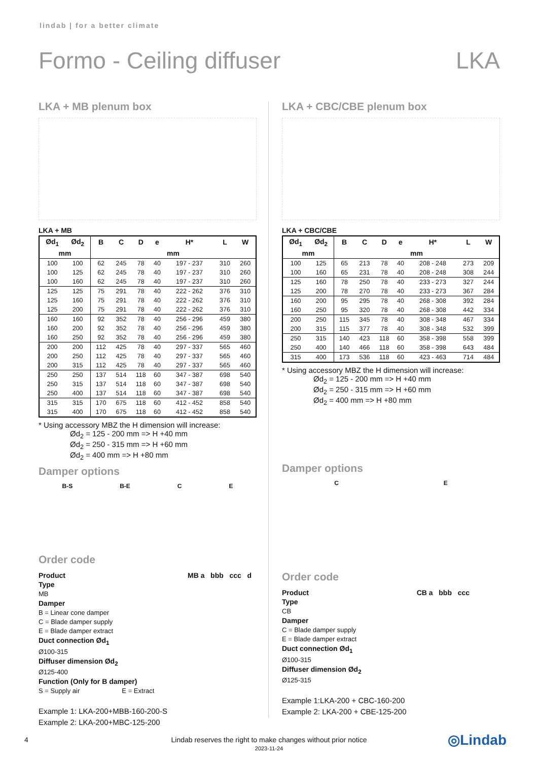lindab | for a better climate
Formo - Ceiling diffuser LKA
LKA + MB plenum box
LKA + MB
| Ød<sub>1</sub> | Ød<sub>2</sub> | B | C | D | e | H* | L | W |
| --- | --- | --- | --- | --- | --- | --- | --- | --- |
| mm | | mm | | | | | | |
| 100 | 100 | 62 | 245 | 78 | 40 | 197 - 237 | 310 | 260 |
| 100 | 125 | 62 | 245 | 78 | 40 | 197 - 237 | 310 | 260 |
| 100 | 160 | 62 | 245 | 78 | 40 | 197 - 237 | 310 | 260 |
| 125 | 125 | 75 | 291 | 78 | 40 | 222 - 262 | 376 | 310 |
| 125 | 160 | 75 | 291 | 78 | 40 | 222 - 262 | 376 | 310 |
| 125 | 200 | 75 | 291 | 78 | 40 | 222 - 262 | 376 | 310 |
| 160 | 160 | 92 | 352 | 78 | 40 | 256 - 296 | 459 | 380 |
| 160 | 200 | 92 | 352 | 78 | 40 | 256 - 296 | 459 | 380 |
| 160 | 250 | 92 | 352 | 78 | 40 | 256 - 296 | 459 | 380 |
| 200 | 200 | 112 | 425 | 78 | 40 | 297 - 337 | 565 | 460 |
| 200 | 250 | 112 | 425 | 78 | 40 | 297 - 337 | 565 | 460 |
| 200 | 315 | 112 | 425 | 78 | 40 | 297 - 337 | 565 | 460 |
| 250 | 250 | 137 | 514 | 118 | 60 | 347 - 387 | 698 | 540 |
| 250 | 315 | 137 | 514 | 118 | 60 | 347 - 387 | 698 | 540 |
| 250 | 400 | 137 | 514 | 118 | 60 | 347 - 387 | 698 | 540 |
| 315 | 315 | 170 | 675 | 118 | 60 | 412 - 452 | 858 | 540 |
| 315 | 400 | 170 | 675 | 118 | 60 | 412 - 452 | 858 | 540 |
* Using accessory MBZ the H dimension will increase:
Ød<sub>2</sub> = 125 - 200 mm => H +40 mm
Ød<sub>2</sub> = 250 - 315 mm => H +60 mm
Ød<sub>2</sub> = 400 mm => H +80 mm
Damper options
B-S B-E C E
Order code
Product MB a bbb ccc d
Type
MB
Damper
B = Linear cone damper
C = Blade damper supply
E = Blade damper extract
Duct connection Ød<sub>1</sub>
Ø100-315
Diffuser dimension Ød<sub>2</sub>
Ø125-400
Function (Only for B damper)
S = Supply air E = Extract
Example 1: LKA-200+MBB-160-200-S
Example 2: LKA-200+MBC-125-200
LKA + CBC/CBE plenum box
LKA + CBC/CBE
| Ød<sub>1</sub> | Ød<sub>2</sub> | B | C | D | e | H* | L | W |
| --- | --- | --- | --- | --- | --- | --- | --- | --- |
| mm | | mm | | | | | | |
| 100 | 125 | 65 | 213 | 78 | 40 | 208 - 248 | 273 | 209 |
| 100 | 160 | 65 | 231 | 78 | 40 | 208 - 248 | 308 | 244 |
| 125 | 160 | 78 | 250 | 78 | 40 | 233 - 273 | 327 | 244 |
| 125 | 200 | 78 | 270 | 78 | 40 | 233 - 273 | 367 | 284 |
| 160 | 200 | 95 | 295 | 78 | 40 | 268 - 308 | 392 | 284 |
| 160 | 250 | 95 | 320 | 78 | 40 | 268 - 308 | 442 | 334 |
| 200 | 250 | 115 | 345 | 78 | 40 | 308 - 348 | 467 | 334 |
| 200 | 315 | 115 | 377 | 78 | 40 | 308 - 348 | 532 | 399 |
| 250 | 315 | 140 | 423 | 118 | 60 | 358 - 398 | 558 | 399 |
| 250 | 400 | 140 | 466 | 118 | 60 | 358 - 398 | 643 | 484 |
| 315 | 400 | 173 | 536 | 118 | 60 | 423 - 463 | 714 | 484 |
* Using accessory MBZ the H dimension will increase:
Ød<sub>2</sub> = 125 - 200 mm => H +40 mm
Ød<sub>2</sub> = 250 - 315 mm => H +60 mm
Ød<sub>2</sub> = 400 mm => H +80 mm
Damper options
C E
Order code
Product CB a bbb ccc
Type
CB
Damper
C = Blade damper supply
E = Blade damper extract
Duct connection Ød<sub>1</sub>
Ø100-315
Diffuser dimension Ød<sub>2</sub>
Ø125-315
Example 1:LKA-200 + CBC-160-200
Example 2: LKA-200 + CBE-125-200
4 Lindab reserves the right to make changes without prior notice
2023-11-24
◎Lindab